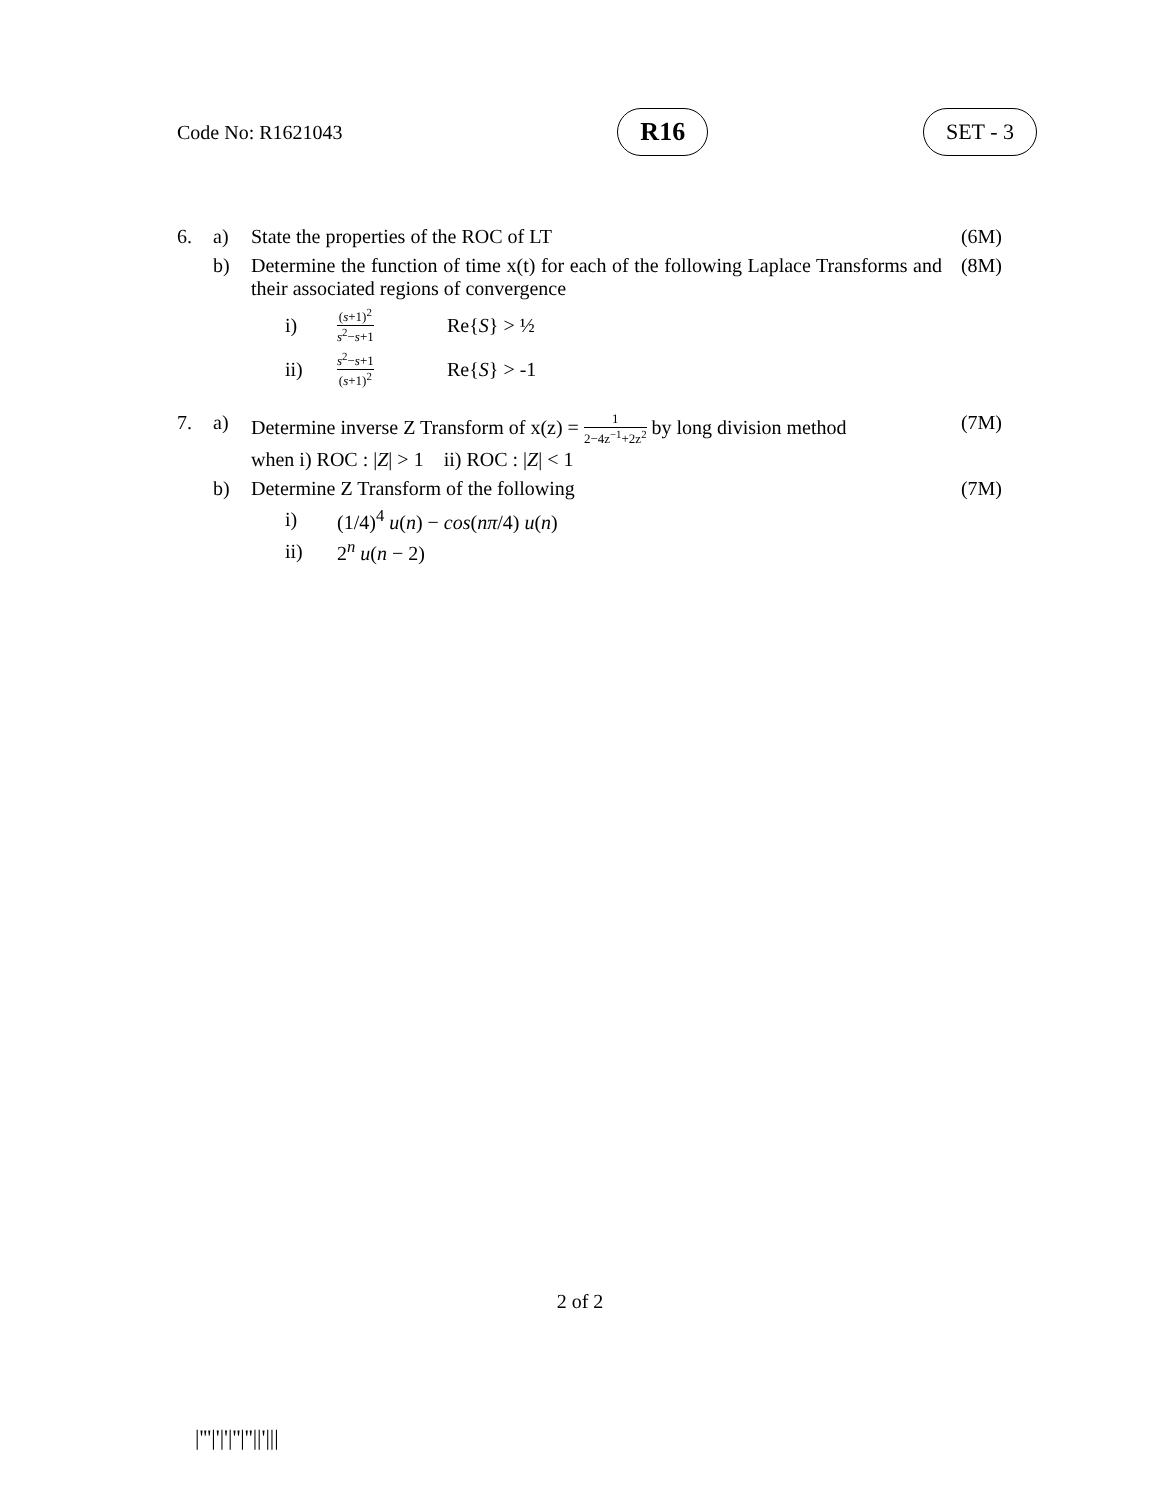Code No: R1621043 R16 SET - 3
6. a) State the properties of the ROC of LT (6M)
b) Determine the function of time x(t) for each of the following Laplace Transforms and their associated regions of convergence (8M)
i) (s+1)<sup>2</sup> s<sup>2</sup>−s+1 Re{S} > ½
ii) s<sup>2</sup>−s+1 (s+1)<sup>2</sup> Re{S} > -1
7. a) Determine inverse Z Transform of x(z) = 1 2−4z<sup>−1</sup>+2z<sup>2</sup> by long division method
when i) ROC : |Z| > 1 ii) ROC : |Z| < 1 (7M)
b) Determine Z Transform of the following (7M)
i) (1/4)<sup>4</sup> u(n) − cos(nπ/4) u(n)
ii) 2<sup>n</sup> u(n − 2)
2 of 2
|'''|'|'|''|''||'|||